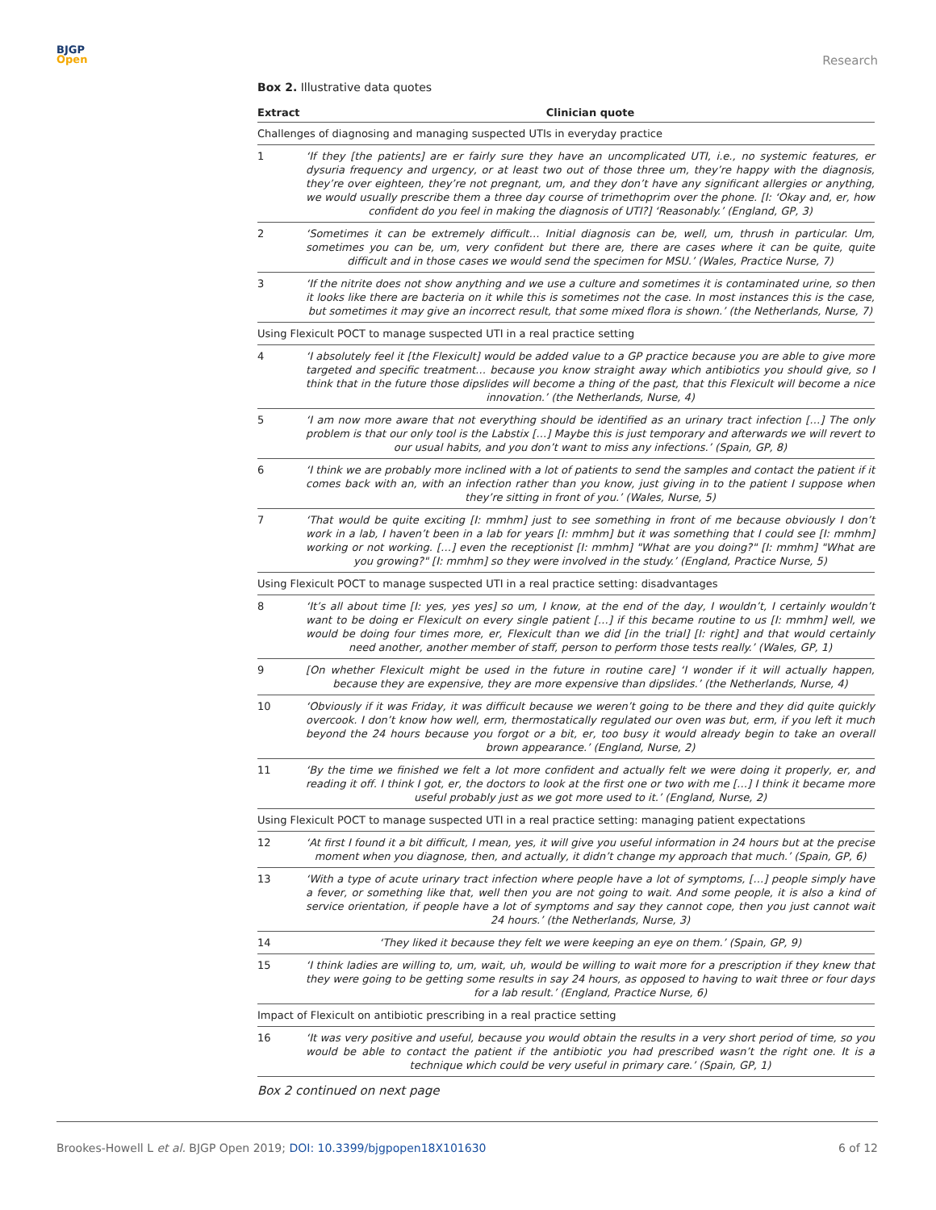BJGP
Open
Research
Box 2. Illustrative data quotes
| Extract | Clinician quote |
| --- | --- |
| Challenges of diagnosing and managing suspected UTIs in everyday practice | |
| 1 | ‘If they [the patients] are er fairly sure they have an uncomplicated UTI, i.e., no systemic features, er dysuria frequency and urgency, or at least two out of those three um, they’re happy with the diagnosis, they’re over eighteen, they’re not pregnant, um, and they don’t have any significant allergies or anything, we would usually prescribe them a three day course of trimethoprim over the phone. [I: ‘Okay and, er, how confident do you feel in making the diagnosis of UTI?] ‘Reasonably.’ (England, GP, 3) |
| 2 | ‘Sometimes it can be extremely difficult… Initial diagnosis can be, well, um, thrush in particular. Um, sometimes you can be, um, very confident but there are, there are cases where it can be quite, quite difficult and in those cases we would send the specimen for MSU.’ (Wales, Practice Nurse, 7) |
| 3 | ‘If the nitrite does not show anything and we use a culture and sometimes it is contaminated urine, so then it looks like there are bacteria on it while this is sometimes not the case. In most instances this is the case, but sometimes it may give an incorrect result, that some mixed flora is shown.’ (the Netherlands, Nurse, 7) |
| Using Flexicult POCT to manage suspected UTI in a real practice setting | |
| 4 | ‘I absolutely feel it [the Flexicult] would be added value to a GP practice because you are able to give more targeted and specific treatment… because you know straight away which antibiotics you should give, so I think that in the future those dipslides will become a thing of the past, that this Flexicult will become a nice innovation.’ (the Netherlands, Nurse, 4) |
| 5 | ‘I am now more aware that not everything should be identified as an urinary tract infection […] The only problem is that our only tool is the Labstix […] Maybe this is just temporary and afterwards we will revert to our usual habits, and you don’t want to miss any infections.’ (Spain, GP, 8) |
| 6 | ‘I think we are probably more inclined with a lot of patients to send the samples and contact the patient if it comes back with an, with an infection rather than you know, just giving in to the patient I suppose when they’re sitting in front of you.’ (Wales, Nurse, 5) |
| 7 | ‘That would be quite exciting [I: mmhm] just to see something in front of me because obviously I don’t work in a lab, I haven’t been in a lab for years [I: mmhm] but it was something that I could see [I: mmhm] working or not working. […] even the receptionist [I: mmhm] "What are you doing?" [I: mmhm] "What are you growing?" [I: mmhm] so they were involved in the study.’ (England, Practice Nurse, 5) |
| Using Flexicult POCT to manage suspected UTI in a real practice setting: disadvantages | |
| 8 | ‘It’s all about time [I: yes, yes yes] so um, I know, at the end of the day, I wouldn’t, I certainly wouldn’t want to be doing er Flexicult on every single patient […] if this became routine to us [I: mmhm] well, we would be doing four times more, er, Flexicult than we did [in the trial] [I: right] and that would certainly need another, another member of staff, person to perform those tests really.’ (Wales, GP, 1) |
| 9 | [On whether Flexicult might be used in the future in routine care] ‘I wonder if it will actually happen, because they are expensive, they are more expensive than dipslides.’ (the Netherlands, Nurse, 4) |
| 10 | ‘Obviously if it was Friday, it was difficult because we weren’t going to be there and they did quite quickly overcook. I don’t know how well, erm, thermostatically regulated our oven was but, erm, if you left it much beyond the 24 hours because you forgot or a bit, er, too busy it would already begin to take an overall brown appearance.’ (England, Nurse, 2) |
| 11 | ‘By the time we finished we felt a lot more confident and actually felt we were doing it properly, er, and reading it off. I think I got, er, the doctors to look at the first one or two with me […] I think it became more useful probably just as we got more used to it.’ (England, Nurse, 2) |
| Using Flexicult POCT to manage suspected UTI in a real practice setting: managing patient expectations | |
| 12 | ‘At first I found it a bit difficult, I mean, yes, it will give you useful information in 24 hours but at the precise moment when you diagnose, then, and actually, it didn’t change my approach that much.’ (Spain, GP, 6) |
| 13 | ‘With a type of acute urinary tract infection where people have a lot of symptoms, […] people simply have a fever, or something like that, well then you are not going to wait. And some people, it is also a kind of service orientation, if people have a lot of symptoms and say they cannot cope, then you just cannot wait 24 hours.’ (the Netherlands, Nurse, 3) |
| 14 | ‘They liked it because they felt we were keeping an eye on them.’ (Spain, GP, 9) |
| 15 | ‘I think ladies are willing to, um, wait, uh, would be willing to wait more for a prescription if they knew that they were going to be getting some results in say 24 hours, as opposed to having to wait three or four days for a lab result.’ (England, Practice Nurse, 6) |
| Impact of Flexicult on antibiotic prescribing in a real practice setting | |
| 16 | ‘It was very positive and useful, because you would obtain the results in a very short period of time, so you would be able to contact the patient if the antibiotic you had prescribed wasn’t the right one. It is a technique which could be very useful in primary care.’ (Spain, GP, 1) |
Box 2 continued on next page
Brookes-Howell L et al. BJGP Open 2019; DOI: 10.3399/bjgpopen18X101630
6 of 12